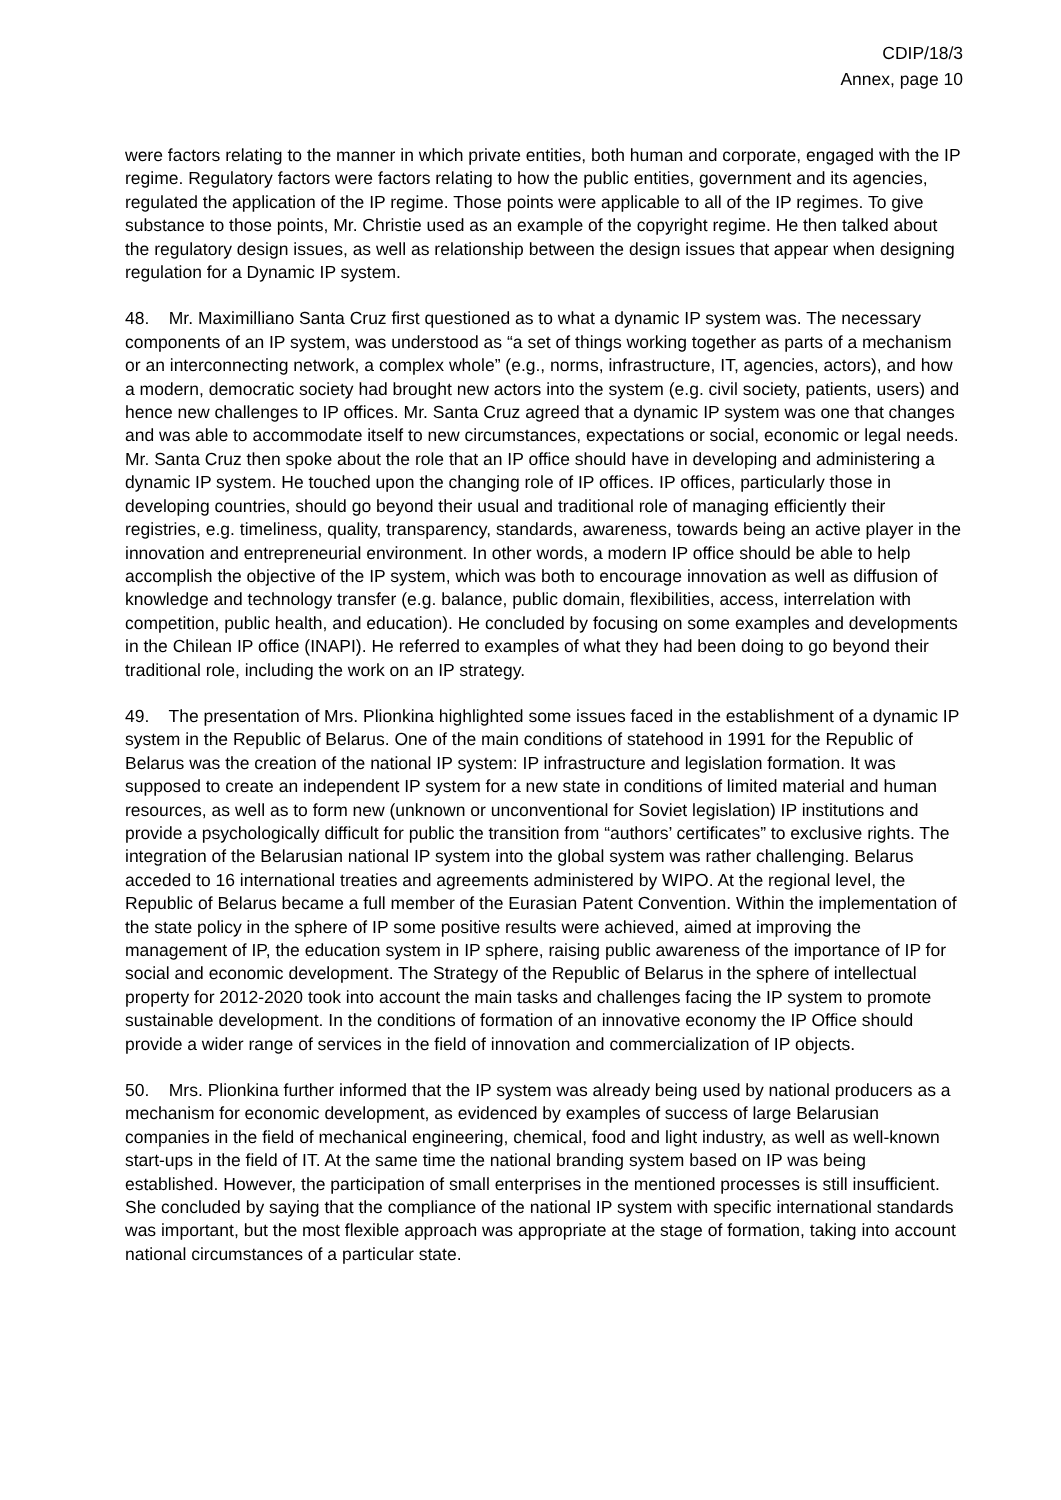CDIP/18/3
Annex, page 10
were factors relating to the manner in which private entities, both human and corporate, engaged with the IP regime. Regulatory factors were factors relating to how the public entities, government and its agencies, regulated the application of the IP regime. Those points were applicable to all of the IP regimes. To give substance to those points, Mr. Christie used as an example of the copyright regime. He then talked about the regulatory design issues, as well as relationship between the design issues that appear when designing regulation for a Dynamic IP system.
48. Mr. Maximilliano Santa Cruz first questioned as to what a dynamic IP system was. The necessary components of an IP system, was understood as “a set of things working together as parts of a mechanism or an interconnecting network, a complex whole” (e.g., norms, infrastructure, IT, agencies, actors), and how a modern, democratic society had brought new actors into the system (e.g. civil society, patients, users) and hence new challenges to IP offices. Mr. Santa Cruz agreed that a dynamic IP system was one that changes and was able to accommodate itself to new circumstances, expectations or social, economic or legal needs. Mr. Santa Cruz then spoke about the role that an IP office should have in developing and administering a dynamic IP system. He touched upon the changing role of IP offices. IP offices, particularly those in developing countries, should go beyond their usual and traditional role of managing efficiently their registries, e.g. timeliness, quality, transparency, standards, awareness, towards being an active player in the innovation and entrepreneurial environment. In other words, a modern IP office should be able to help accomplish the objective of the IP system, which was both to encourage innovation as well as diffusion of knowledge and technology transfer (e.g. balance, public domain, flexibilities, access, interrelation with competition, public health, and education). He concluded by focusing on some examples and developments in the Chilean IP office (INAPI). He referred to examples of what they had been doing to go beyond their traditional role, including the work on an IP strategy.
49. The presentation of Mrs. Plionkina highlighted some issues faced in the establishment of a dynamic IP system in the Republic of Belarus. One of the main conditions of statehood in 1991 for the Republic of Belarus was the creation of the national IP system: IP infrastructure and legislation formation. It was supposed to create an independent IP system for a new state in conditions of limited material and human resources, as well as to form new (unknown or unconventional for Soviet legislation) IP institutions and provide a psychologically difficult for public the transition from “authors’ certificates” to exclusive rights. The integration of the Belarusian national IP system into the global system was rather challenging. Belarus acceded to 16 international treaties and agreements administered by WIPO. At the regional level, the Republic of Belarus became a full member of the Eurasian Patent Convention. Within the implementation of the state policy in the sphere of IP some positive results were achieved, aimed at improving the management of IP, the education system in IP sphere, raising public awareness of the importance of IP for social and economic development. The Strategy of the Republic of Belarus in the sphere of intellectual property for 2012-2020 took into account the main tasks and challenges facing the IP system to promote sustainable development. In the conditions of formation of an innovative economy the IP Office should provide a wider range of services in the field of innovation and commercialization of IP objects.
50. Mrs. Plionkina further informed that the IP system was already being used by national producers as a mechanism for economic development, as evidenced by examples of success of large Belarusian companies in the field of mechanical engineering, chemical, food and light industry, as well as well-known start-ups in the field of IT. At the same time the national branding system based on IP was being established. However, the participation of small enterprises in the mentioned processes is still insufficient. She concluded by saying that the compliance of the national IP system with specific international standards was important, but the most flexible approach was appropriate at the stage of formation, taking into account national circumstances of a particular state.